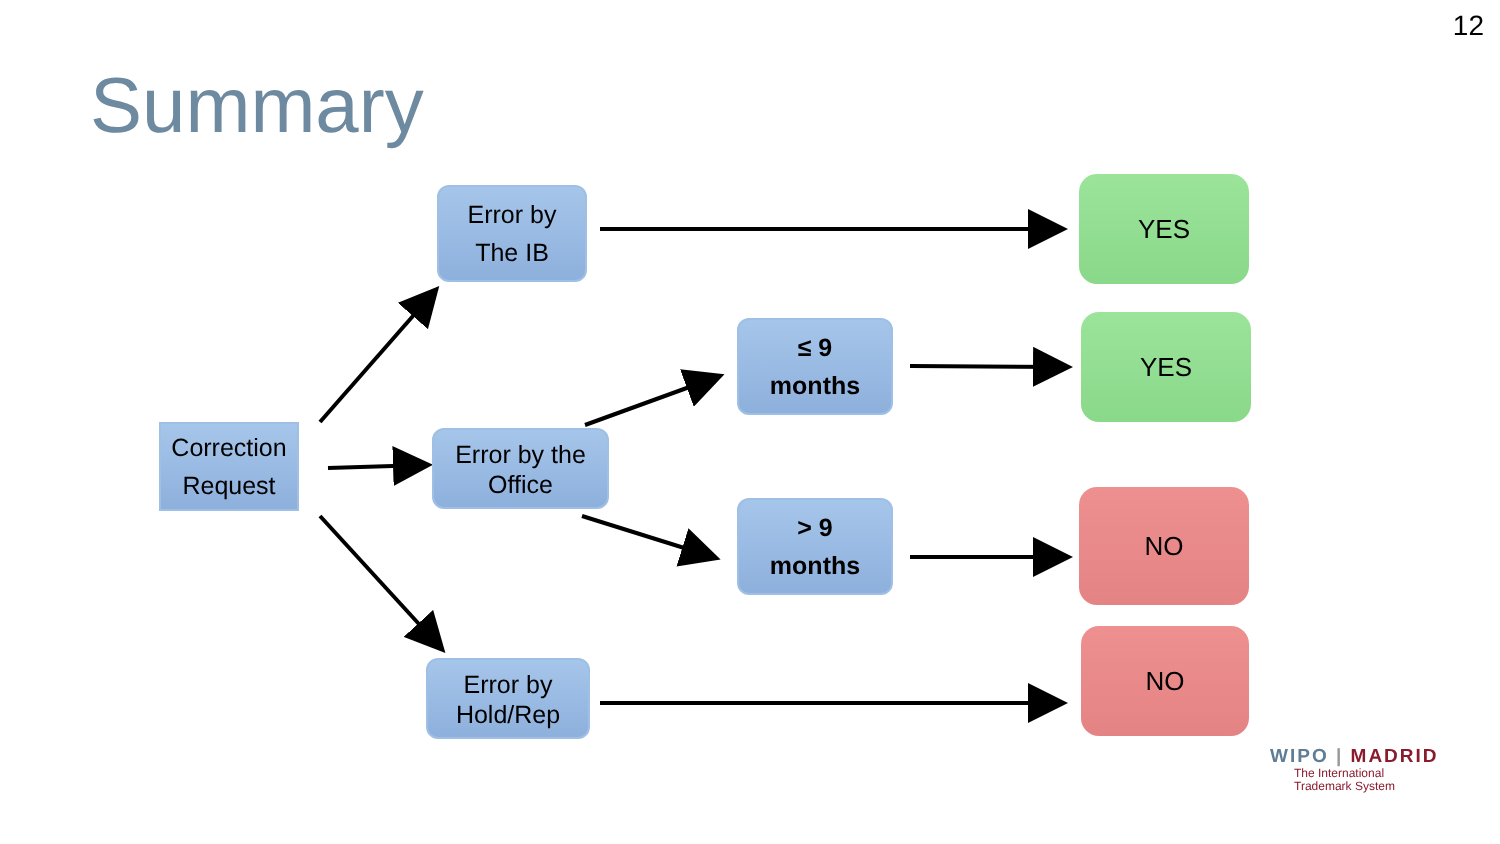12
Summary
Correction
Request
Error by
The IB
Error by the
Office
Error by
Hold/Rep
≤ 9
months
> 9
months
YES
YES
NO
NO
WIPO | MADRID
The International
Trademark System